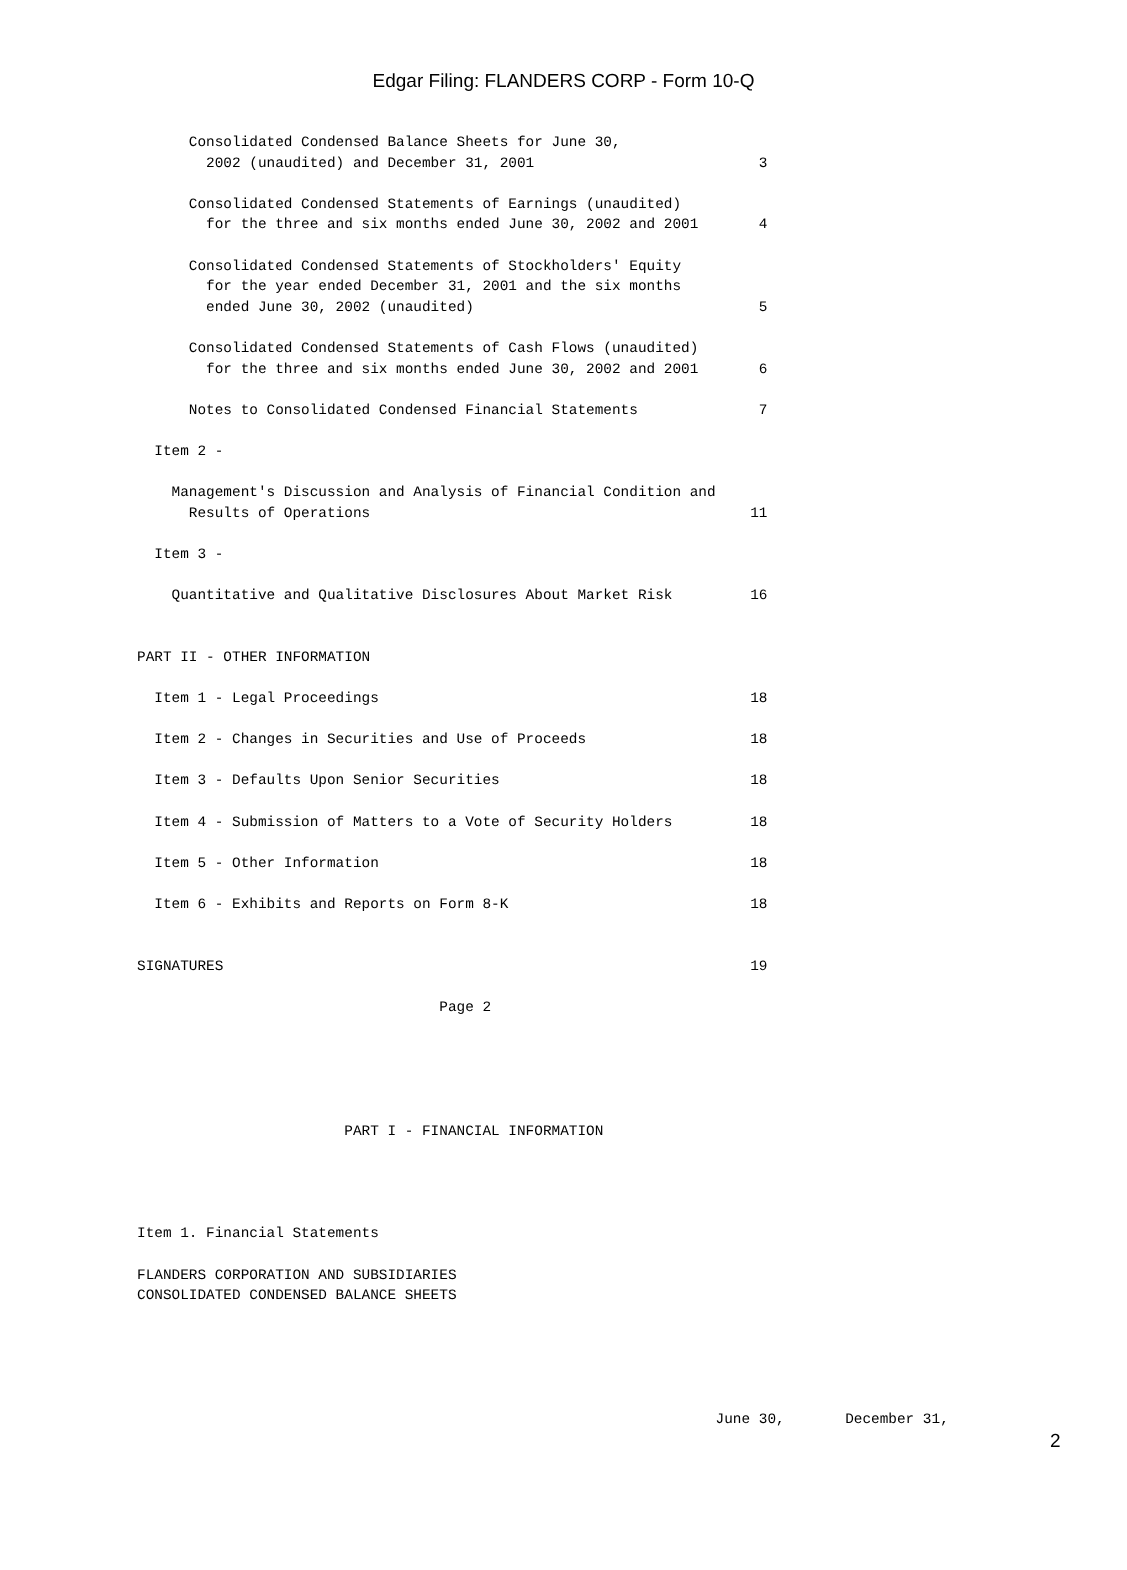Edgar Filing: FLANDERS CORP - Form 10-Q
      Consolidated Condensed Balance Sheets for June 30,
        2002 (unaudited) and December 31, 2001                          3

      Consolidated Condensed Statements of Earnings (unaudited)
        for the three and six months ended June 30, 2002 and 2001       4

      Consolidated Condensed Statements of Stockholders' Equity
        for the year ended December 31, 2001 and the six months
        ended June 30, 2002 (unaudited)                                 5

      Consolidated Condensed Statements of Cash Flows (unaudited)
        for the three and six months ended June 30, 2002 and 2001       6

      Notes to Consolidated Condensed Financial Statements              7

  Item 2 -

    Management's Discussion and Analysis of Financial Condition and
      Results of Operations                                            11

  Item 3 -

    Quantitative and Qualitative Disclosures About Market Risk         16


PART II - OTHER INFORMATION

  Item 1 - Legal Proceedings                                           18

  Item 2 - Changes in Securities and Use of Proceeds                   18

  Item 3 - Defaults Upon Senior Securities                             18

  Item 4 - Submission of Matters to a Vote of Security Holders         18

  Item 5 - Other Information                                           18

  Item 6 - Exhibits and Reports on Form 8-K                            18


SIGNATURES                                                             19

                                   Page 2





                        PART I - FINANCIAL INFORMATION




Item 1. Financial Statements

FLANDERS CORPORATION AND SUBSIDIARIES
CONSOLIDATED CONDENSED BALANCE SHEETS





                                                                   June 30,       December 31,
2